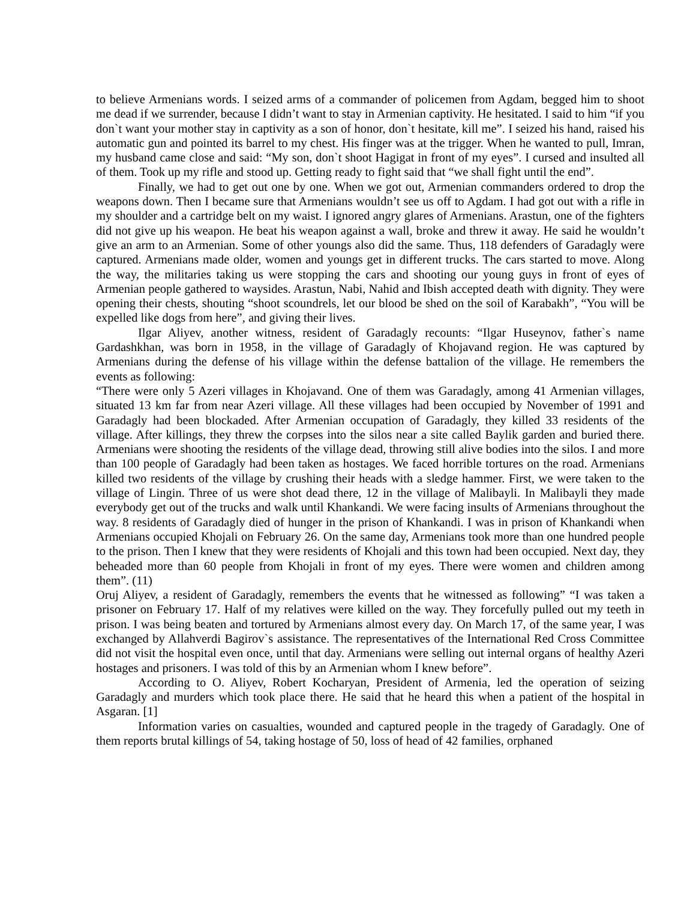to believe Armenians words. I seized arms of a commander of policemen from Agdam, begged him to shoot me dead if we surrender, because I didn’t want to stay in Armenian captivity. He hesitated. I said to him “if you don`t want your mother stay in captivity as a son of honor, don`t hesitate, kill me”. I seized his hand, raised his automatic gun and pointed its barrel to my chest. His finger was at the trigger. When he wanted to pull, Imran, my husband came close and said: “My son, don`t shoot Hagigat in front of my eyes”. I cursed and insulted all of them. Took up my rifle and stood up. Getting ready to fight said that “we shall fight until the end”.
Finally, we had to get out one by one. When we got out, Armenian commanders ordered to drop the weapons down. Then I became sure that Armenians wouldn’t see us off to Agdam. I had got out with a rifle in my shoulder and a cartridge belt on my waist. I ignored angry glares of Armenians. Arastun, one of the fighters did not give up his weapon. He beat his weapon against a wall, broke and threw it away. He said he wouldn’t give an arm to an Armenian. Some of other youngs also did the same. Thus, 118 defenders of Garadagly were captured. Armenians made older, women and youngs get in different trucks. The cars started to move. Along the way, the militaries taking us were stopping the cars and shooting our young guys in front of eyes of Armenian people gathered to waysides. Arastun, Nabi, Nahid and Ibish accepted death with dignity. They were opening their chests, shouting “shoot scoundrels, let our blood be shed on the soil of Karabakh”, “You will be expelled like dogs from here”, and giving their lives.
Ilgar Aliyev, another witness, resident of Garadagly recounts: “Ilgar Huseynov, father`s name Gardashkhan, was born in 1958, in the village of Garadagly of Khojavand region. He was captured by Armenians during the defense of his village within the defense battalion of the village. He remembers the events as following:
“There were only 5 Azeri villages in Khojavand. One of them was Garadagly, among 41 Armenian villages, situated 13 km far from near Azeri village. All these villages had been occupied by November of 1991 and Garadagly had been blockaded. After Armenian occupation of Garadagly, they killed 33 residents of the village. After killings, they threw the corpses into the silos near a site called Baylik garden and buried there. Armenians were shooting the residents of the village dead, throwing still alive bodies into the silos. I and more than 100 people of Garadagly had been taken as hostages. We faced horrible tortures on the road. Armenians killed two residents of the village by crushing their heads with a sledge hammer. First, we were taken to the village of Lingin. Three of us were shot dead there, 12 in the village of Malibayli. In Malibayli they made everybody get out of the trucks and walk until Khankandi. We were facing insults of Armenians throughout the way. 8 residents of Garadagly died of hunger in the prison of Khankandi. I was in prison of Khankandi when Armenians occupied Khojali on February 26. On the same day, Armenians took more than one hundred people to the prison. Then I knew that they were residents of Khojali and this town had been occupied. Next day, they beheaded more than 60 people from Khojali in front of my eyes. There were women and children among them”. (11)
Oruj Aliyev, a resident of Garadagly, remembers the events that he witnessed as following” “I was taken a prisoner on February 17. Half of my relatives were killed on the way. They forcefully pulled out my teeth in prison. I was being beaten and tortured by Armenians almost every day. On March 17, of the same year, I was exchanged by Allahverdi Bagirov`s assistance. The representatives of the International Red Cross Committee did not visit the hospital even once, until that day. Armenians were selling out internal organs of healthy Azeri hostages and prisoners. I was told of this by an Armenian whom I knew before”.
According to O. Aliyev, Robert Kocharyan, President of Armenia, led the operation of seizing Garadagly and murders which took place there. He said that he heard this when a patient of the hospital in Asgaran. [1]
Information varies on casualties, wounded and captured people in the tragedy of Garadagly. One of them reports brutal killings of 54, taking hostage of 50, loss of head of 42 families, orphaned